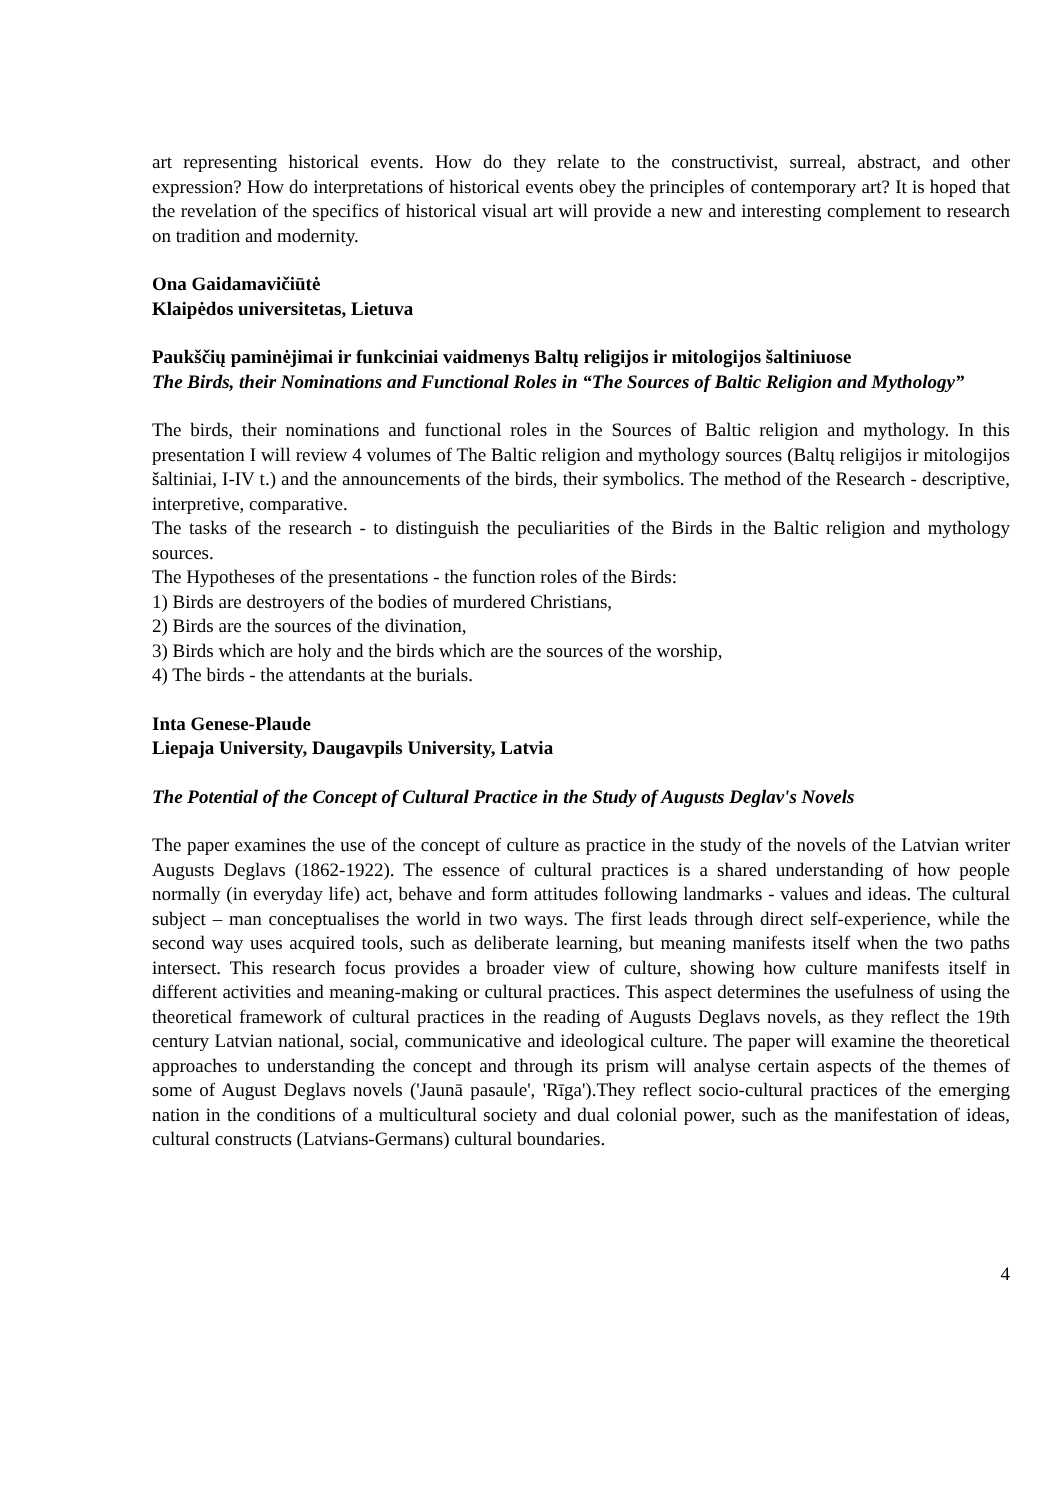art representing historical events. How do they relate to the constructivist, surreal, abstract, and other expression? How do interpretations of historical events obey the principles of contemporary art? It is hoped that the revelation of the specifics of historical visual art will provide a new and interesting complement to research on tradition and modernity.
Ona Gaidamavičiūtė
Klaipėdos universitetas, Lietuva
Paukščių paminėjimai ir funkciniai vaidmenys Baltų religijos ir mitologijos šaltiniuose
The Birds, their Nominations and Functional Roles in “The Sources of Baltic Religion and Mythology”
The birds, their nominations and functional roles in the Sources of Baltic religion and mythology. In this presentation I will review 4 volumes of The Baltic religion and mythology sources (Baltų religijos ir mitologijos šaltiniai, I-IV t.) and the announcements of the birds, their symbolics. The method of the Research - descriptive, interpretive, comparative.
The tasks of the research - to distinguish the peculiarities of the Birds in the Baltic religion and mythology sources.
The Hypotheses of the presentations - the function roles of the Birds:
1) Birds are destroyers of the bodies of murdered Christians,
2) Birds are the sources of the divination,
3) Birds which are holy and the birds which are the sources of the worship,
4) The birds - the attendants at the burials.
Inta Genese-Plaude
Liepaja University, Daugavpils University, Latvia
The Potential of the Concept of Cultural Practice in the Study of Augusts Deglav's Novels
The paper examines the use of the concept of culture as practice in the study of the novels of the Latvian writer Augusts Deglavs (1862-1922). The essence of cultural practices is a shared understanding of how people normally (in everyday life) act, behave and form attitudes following landmarks - values and ideas. The cultural subject – man conceptualises the world in two ways. The first leads through direct self-experience, while the second way uses acquired tools, such as deliberate learning, but meaning manifests itself when the two paths intersect. This research focus provides a broader view of culture, showing how culture manifests itself in different activities and meaning-making or cultural practices. This aspect determines the usefulness of using the theoretical framework of cultural practices in the reading of Augusts Deglavs novels, as they reflect the 19th century Latvian national, social, communicative and ideological culture. The paper will examine the theoretical approaches to understanding the concept and through its prism will analyse certain aspects of the themes of some of August Deglavs novels ('Jaunā pasaule', 'Rīga').They reflect socio-cultural practices of the emerging nation in the conditions of a multicultural society and dual colonial power, such as the manifestation of ideas, cultural constructs (Latvians-Germans) cultural boundaries.
4